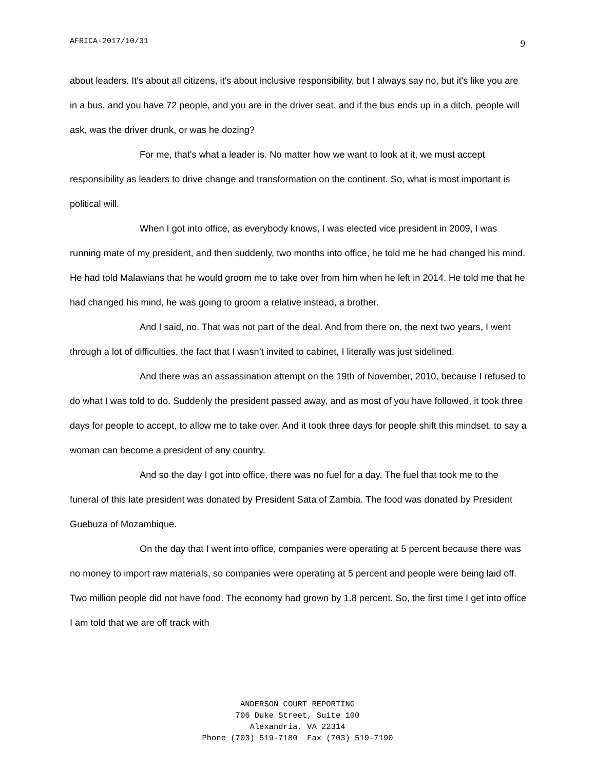AFRICA-2017/10/31 9
about leaders. It's about all citizens, it's about inclusive responsibility, but I always say no, but it's like you are in a bus, and you have 72 people, and you are in the driver seat, and if the bus ends up in a ditch, people will ask, was the driver drunk, or was he dozing?
For me, that's what a leader is. No matter how we want to look at it, we must accept responsibility as leaders to drive change and transformation on the continent. So, what is most important is political will.
When I got into office, as everybody knows, I was elected vice president in 2009, I was running mate of my president, and then suddenly, two months into office, he told me he had changed his mind. He had told Malawians that he would groom me to take over from him when he left in 2014. He told me that he had changed his mind, he was going to groom a relative instead, a brother.
And I said, no. That was not part of the deal. And from there on, the next two years, I went through a lot of difficulties, the fact that I wasn’t invited to cabinet, I literally was just sidelined.
And there was an assassination attempt on the 19th of November, 2010, because I refused to do what I was told to do. Suddenly the president passed away, and as most of you have followed, it took three days for people to accept, to allow me to take over. And it took three days for people shift this mindset, to say a woman can become a president of any country.
And so the day I got into office, there was no fuel for a day. The fuel that took me to the funeral of this late president was donated by President Sata of Zambia. The food was donated by President Guebuza of Mozambique.
On the day that I went into office, companies were operating at 5 percent because there was no money to import raw materials, so companies were operating at 5 percent and people were being laid off. Two million people did not have food. The economy had grown by 1.8 percent. So, the first time I get into office I am told that we are off track with
ANDERSON COURT REPORTING
706 Duke Street, Suite 100
Alexandria, VA 22314
Phone (703) 519-7180 Fax (703) 519-7190